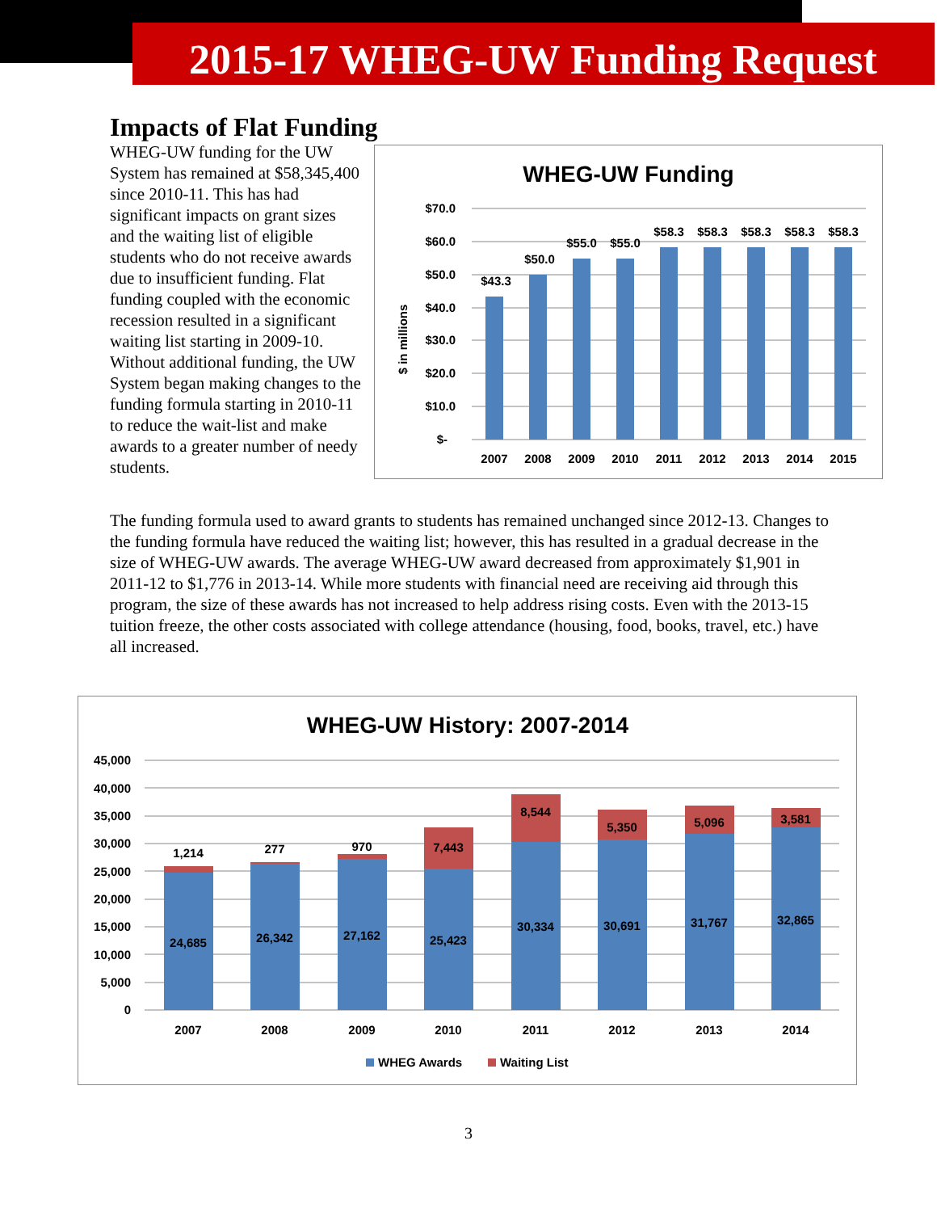2015-17 WHEG-UW Funding Request
Impacts of Flat Funding
WHEG-UW funding for the UW System has remained at $58,345,400 since 2010-11. This has had significant impacts on grant sizes and the waiting list of eligible students who do not receive awards due to insufficient funding. Flat funding coupled with the economic recession resulted in a significant waiting list starting in 2009-10. Without additional funding, the UW System began making changes to the funding formula starting in 2010-11 to reduce the wait-list and make awards to a greater number of needy students.
WHEG-UW Funding
$ in millions
$70.0
$60.0
$50.0
$40.0
$30.0
$20.0
$10.0
$-
$43.3
$50.0
$55.0
$55.0
$58.3
$58.3
$58.3
$58.3
$58.3
2007
2008
2009
2010
2011
2012
2013
2014
2015
The funding formula used to award grants to students has remained unchanged since 2012-13. Changes to the funding formula have reduced the waiting list; however, this has resulted in a gradual decrease in the size of WHEG-UW awards. The average WHEG-UW award decreased from approximately $1,901 in 2011-12 to $1,776 in 2013-14. While more students with financial need are receiving aid through this program, the size of these awards has not increased to help address rising costs. Even with the 2013-15 tuition freeze, the other costs associated with college attendance (housing, food, books, travel, etc.) have all increased.
WHEG-UW History: 2007-2014
45,000
40,000
35,000
30,000
25,000
20,000
15,000
10,000
5,000
0
1,214
277
970
7,443
8,544
5,350
5,096
3,581
24,685
26,342
27,162
25,423
30,334
30,691
31,767
32,865
2007
2008
2009
2010
2011
2012
2013
2014
WHEG Awards
Waiting List
3